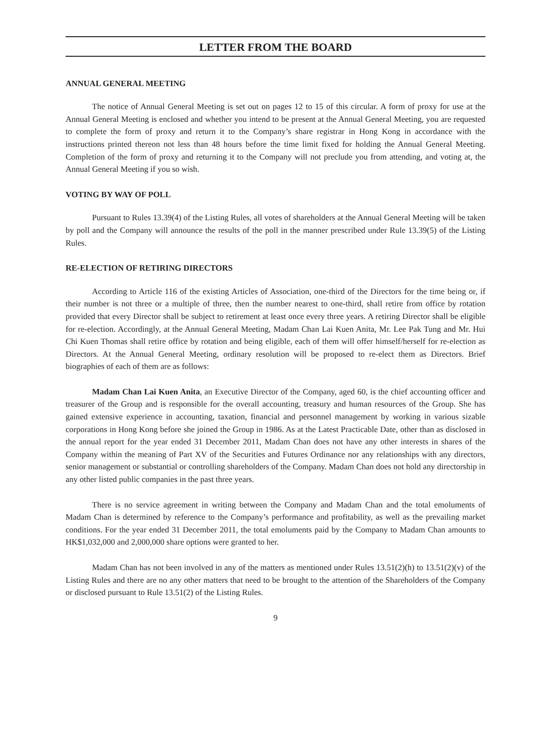LETTER FROM THE BOARD
ANNUAL GENERAL MEETING
The notice of Annual General Meeting is set out on pages 12 to 15 of this circular. A form of proxy for use at the Annual General Meeting is enclosed and whether you intend to be present at the Annual General Meeting, you are requested to complete the form of proxy and return it to the Company’s share registrar in Hong Kong in accordance with the instructions printed thereon not less than 48 hours before the time limit fixed for holding the Annual General Meeting. Completion of the form of proxy and returning it to the Company will not preclude you from attending, and voting at, the Annual General Meeting if you so wish.
VOTING BY WAY OF POLL
Pursuant to Rules 13.39(4) of the Listing Rules, all votes of shareholders at the Annual General Meeting will be taken by poll and the Company will announce the results of the poll in the manner prescribed under Rule 13.39(5) of the Listing Rules.
RE-ELECTION OF RETIRING DIRECTORS
According to Article 116 of the existing Articles of Association, one-third of the Directors for the time being or, if their number is not three or a multiple of three, then the number nearest to one-third, shall retire from office by rotation provided that every Director shall be subject to retirement at least once every three years. A retiring Director shall be eligible for re-election. Accordingly, at the Annual General Meeting, Madam Chan Lai Kuen Anita, Mr. Lee Pak Tung and Mr. Hui Chi Kuen Thomas shall retire office by rotation and being eligible, each of them will offer himself/herself for re-election as Directors. At the Annual General Meeting, ordinary resolution will be proposed to re-elect them as Directors. Brief biographies of each of them are as follows:
Madam Chan Lai Kuen Anita, an Executive Director of the Company, aged 60, is the chief accounting officer and treasurer of the Group and is responsible for the overall accounting, treasury and human resources of the Group. She has gained extensive experience in accounting, taxation, financial and personnel management by working in various sizable corporations in Hong Kong before she joined the Group in 1986. As at the Latest Practicable Date, other than as disclosed in the annual report for the year ended 31 December 2011, Madam Chan does not have any other interests in shares of the Company within the meaning of Part XV of the Securities and Futures Ordinance nor any relationships with any directors, senior management or substantial or controlling shareholders of the Company. Madam Chan does not hold any directorship in any other listed public companies in the past three years.
There is no service agreement in writing between the Company and Madam Chan and the total emoluments of Madam Chan is determined by reference to the Company’s performance and profitability, as well as the prevailing market conditions. For the year ended 31 December 2011, the total emoluments paid by the Company to Madam Chan amounts to HK$1,032,000 and 2,000,000 share options were granted to her.
Madam Chan has not been involved in any of the matters as mentioned under Rules 13.51(2)(h) to 13.51(2)(v) of the Listing Rules and there are no any other matters that need to be brought to the attention of the Shareholders of the Company or disclosed pursuant to Rule 13.51(2) of the Listing Rules.
9